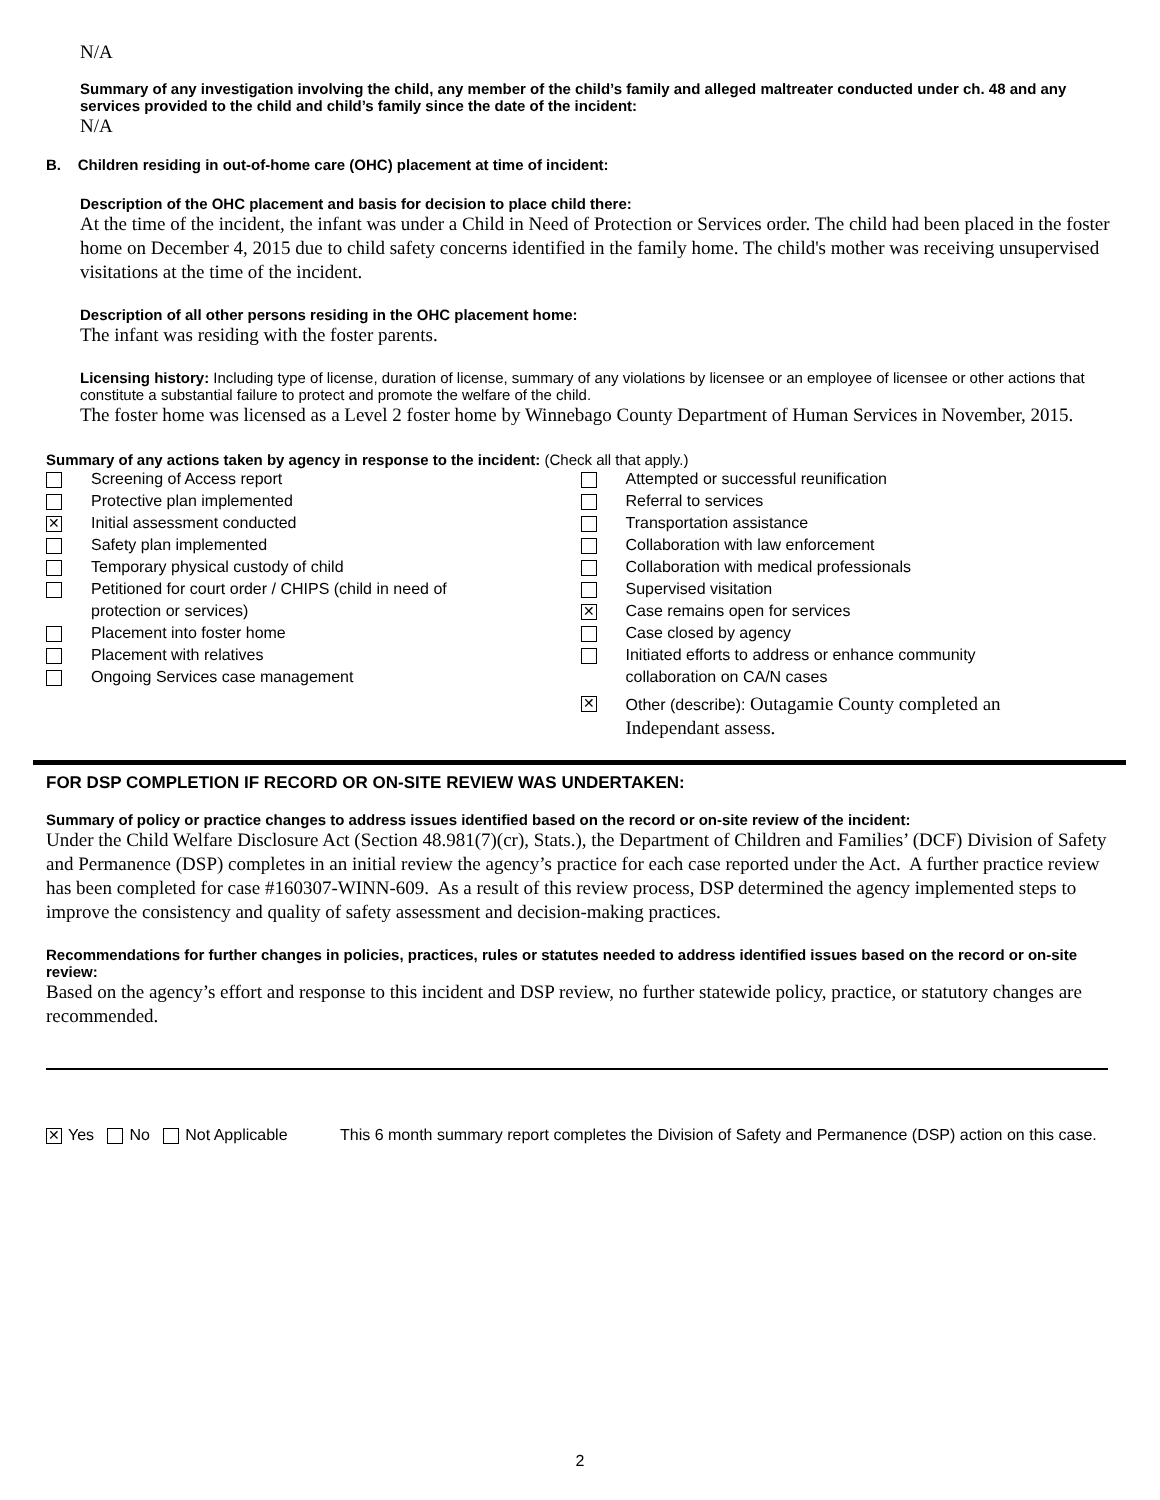N/A
Summary of any investigation involving the child, any member of the child’s family and alleged maltreater conducted under ch. 48 and any services provided to the child and child’s family since the date of the incident:
N/A
B. Children residing in out-of-home care (OHC) placement at time of incident:
Description of the OHC placement and basis for decision to place child there:
At the time of the incident, the infant was under a Child in Need of Protection or Services order. The child had been placed in the foster home on December 4, 2015 due to child safety concerns identified in the family home. The child's mother was receiving unsupervised visitations at the time of the incident.
Description of all other persons residing in the OHC placement home:
The infant was residing with the foster parents.
Licensing history: Including type of license, duration of license, summary of any violations by licensee or an employee of licensee or other actions that constitute a substantial failure to protect and promote the welfare of the child.
The foster home was licensed as a Level 2 foster home by Winnebago County Department of Human Services in November, 2015.
Summary of any actions taken by agency in response to the incident: (Check all that apply.)
Screening of Access report
Protective plan implemented
✕ Initial assessment conducted
Safety plan implemented
Temporary physical custody of child
Petitioned for court order / CHIPS (child in need of
protection or services)
Placement into foster home
Placement with relatives
Ongoing Services case management
Attempted or successful reunification
Referral to services
Transportation assistance
Collaboration with law enforcement
Collaboration with medical professionals
Supervised visitation
✕ Case remains open for services
Case closed by agency
Initiated efforts to address or enhance community
collaboration on CA/N cases
✕ Other (describe): Outagamie County completed an
Independant assess.
FOR DSP COMPLETION IF RECORD OR ON-SITE REVIEW WAS UNDERTAKEN:
Summary of policy or practice changes to address issues identified based on the record or on-site review of the incident:
Under the Child Welfare Disclosure Act (Section 48.981(7)(cr), Stats.), the Department of Children and Families’ (DCF) Division of Safety and Permanence (DSP) completes in an initial review the agency’s practice for each case reported under the Act. A further practice review has been completed for case #160307-WINN-609. As a result of this review process, DSP determined the agency implemented steps to improve the consistency and quality of safety assessment and decision-making practices.
Recommendations for further changes in policies, practices, rules or statutes needed to address identified issues based on the record or on-site review:
Based on the agency’s effort and response to this incident and DSP review, no further statewide policy, practice, or statutory changes are recommended.
✕ Yes No Not Applicable This 6 month summary report completes the Division of Safety and Permanence (DSP) action on this case.
2